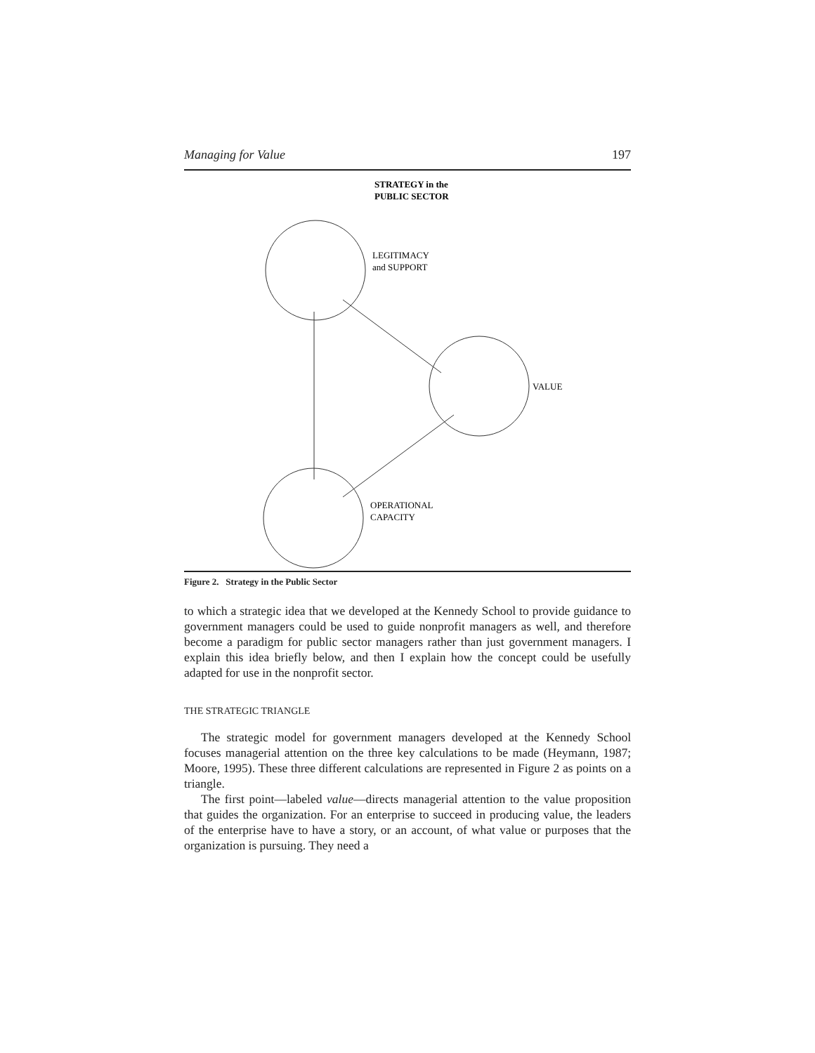Managing for Value 197
STRATEGY in the
PUBLIC SECTOR
LEGITIMACY
and SUPPORT
VALUE
OPERATIONAL
CAPACITY
Figure 2. Strategy in the Public Sector
to which a strategic idea that we developed at the Kennedy School to provide guidance to government managers could be used to guide nonprofit managers as well, and therefore become a paradigm for public sector managers rather than just government managers. I explain this idea briefly below, and then I explain how the concept could be usefully adapted for use in the nonprofit sector.
THE STRATEGIC TRIANGLE
The strategic model for government managers developed at the Kennedy School focuses managerial attention on the three key calculations to be made (Heymann, 1987; Moore, 1995). These three different calculations are represented in Figure 2 as points on a triangle.
The first point—labeled value—directs managerial attention to the value proposition that guides the organization. For an enterprise to succeed in producing value, the leaders of the enterprise have to have a story, or an account, of what value or purposes that the organization is pursuing. They need a